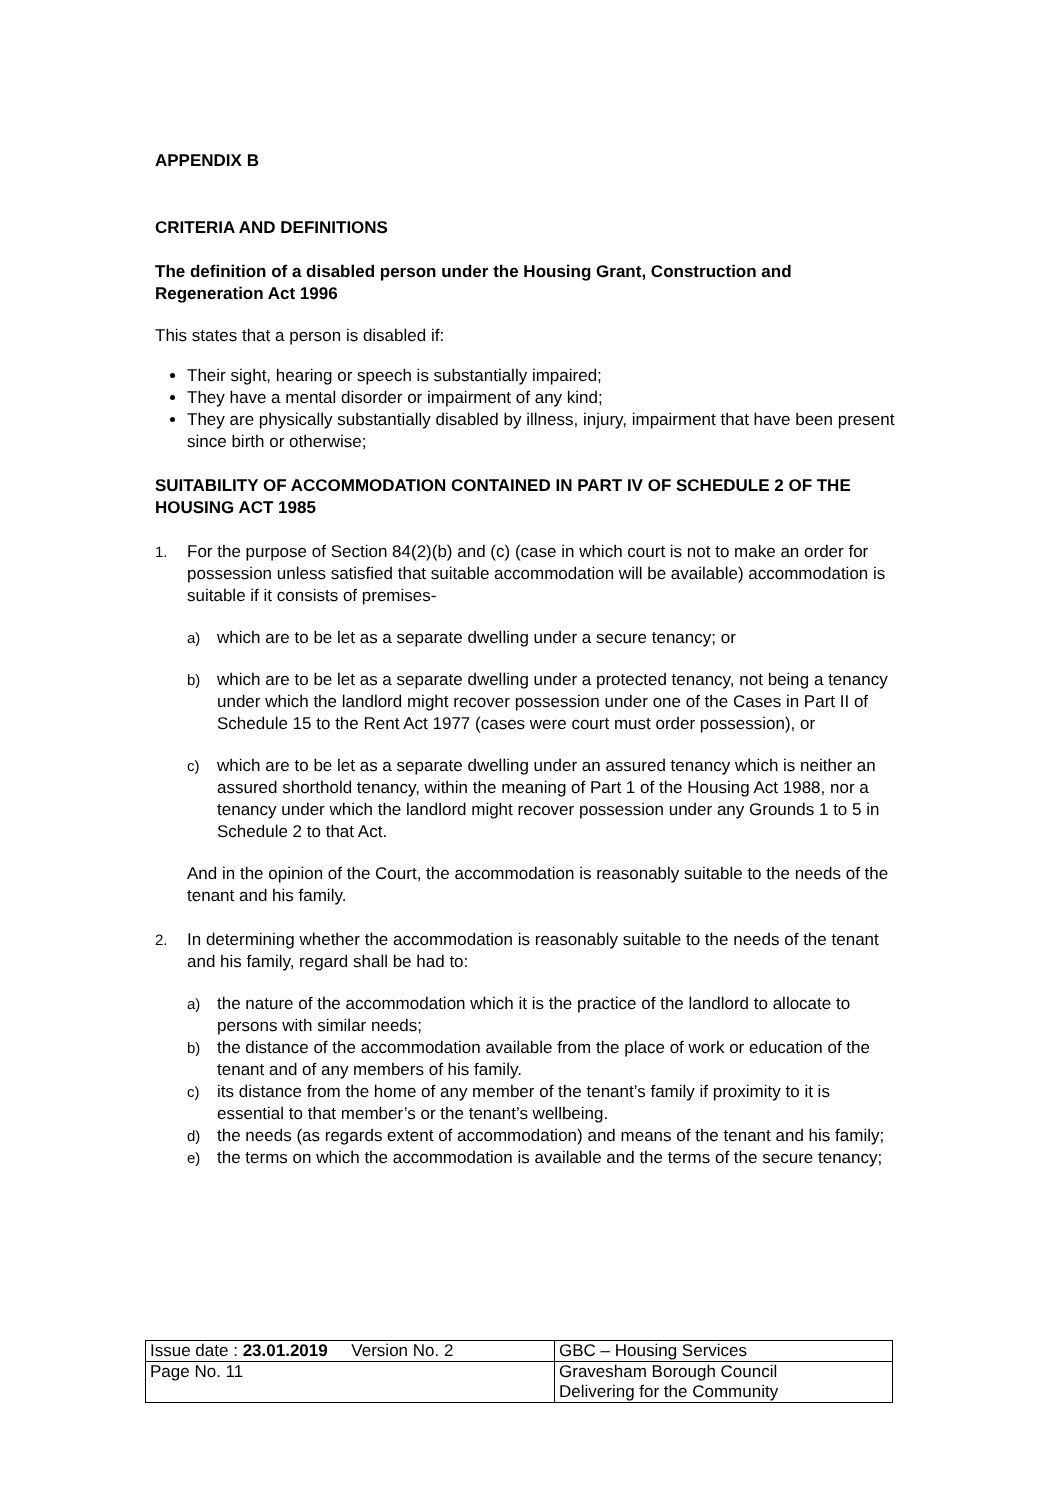APPENDIX B
CRITERIA AND DEFINITIONS
The definition of a disabled person under the Housing Grant, Construction and Regeneration Act 1996
This states that a person is disabled if:
Their sight, hearing or speech is substantially impaired;
They have a mental disorder or impairment of any kind;
They are physically substantially disabled by illness, injury, impairment that have been present since birth or otherwise;
SUITABILITY OF ACCOMMODATION CONTAINED IN PART IV OF SCHEDULE 2 OF THE HOUSING ACT 1985
1. For the purpose of Section 84(2)(b) and (c) (case in which court is not to make an order for possession unless satisfied that suitable accommodation will be available) accommodation is suitable if it consists of premises-
a) which are to be let as a separate dwelling under a secure tenancy; or
b) which are to be let as a separate dwelling under a protected tenancy, not being a tenancy under which the landlord might recover possession under one of the Cases in Part II of Schedule 15 to the Rent Act 1977 (cases were court must order possession), or
c) which are to be let as a separate dwelling under an assured tenancy which is neither an assured shorthold tenancy, within the meaning of Part 1 of the Housing Act 1988, nor a tenancy under which the landlord might recover possession under any Grounds 1 to 5 in Schedule 2 to that Act.
And in the opinion of the Court, the accommodation is reasonably suitable to the needs of the tenant and his family.
2. In determining whether the accommodation is reasonably suitable to the needs of the tenant and his family, regard shall be had to:
a) the nature of the accommodation which it is the practice of the landlord to allocate to persons with similar needs;
b) the distance of the accommodation available from the place of work or education of the tenant and of any members of his family.
c) its distance from the home of any member of the tenant’s family if proximity to it is essential to that member’s or the tenant’s wellbeing.
d) the needs (as regards extent of accommodation) and means of the tenant and his family;
e) the terms on which the accommodation is available and the terms of the secure tenancy;
| Issue date : 23.01.2019 Version No. 2 | GBC – Housing Services |
| Page No. 11 | Gravesham Borough Council Delivering for the Community |